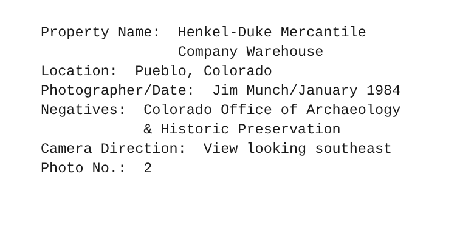Property Name: Henkel-Duke Mercantile
Company Warehouse
Location: Pueblo, Colorado
Photographer/Date: Jim Munch/January 1984
Negatives: Colorado Office of Archaeology
& Historic Preservation
Camera Direction: View looking southeast
Photo No.: 2